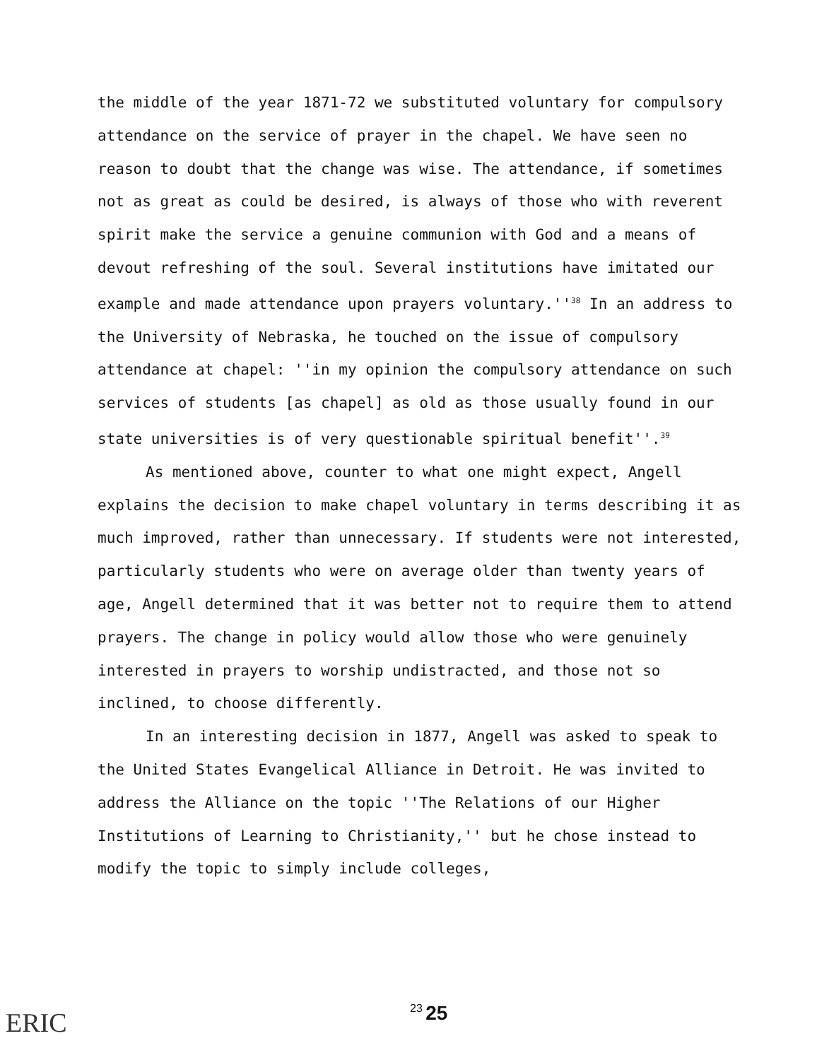the middle of the year 1871-72 we substituted voluntary for compulsory attendance on the service of prayer in the chapel. We have seen no reason to doubt that the change was wise. The attendance, if sometimes not as great as could be desired, is always of those who with reverent spirit make the service a genuine communion with God and a means of devout refreshing of the soul. Several institutions have imitated our example and made attendance upon prayers voluntary.''<sup>38</sup> In an address to the University of Nebraska, he touched on the issue of compulsory attendance at chapel: ''in my opinion the compulsory attendance on such services of students [as chapel] as old as those usually found in our state universities is of very questionable spiritual benefit''.<sup>39</sup>
As mentioned above, counter to what one might expect, Angell explains the decision to make chapel voluntary in terms describing it as much improved, rather than unnecessary. If students were not interested, particularly students who were on average older than twenty years of age, Angell determined that it was better not to require them to attend prayers. The change in policy would allow those who were genuinely interested in prayers to worship undistracted, and those not so inclined, to choose differently.
In an interesting decision in 1877, Angell was asked to speak to the United States Evangelical Alliance in Detroit. He was invited to address the Alliance on the topic ''The Relations of our Higher Institutions of Learning to Christianity,'' but he chose instead to modify the topic to simply include colleges,
ERIC 23 25